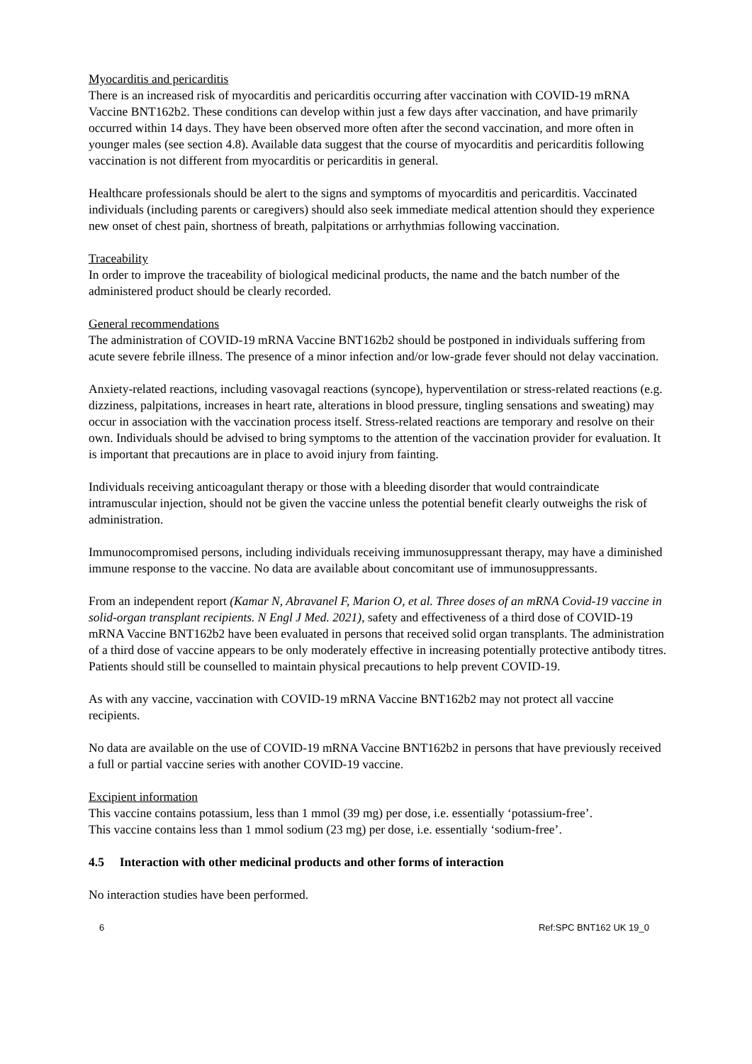Myocarditis and pericarditis
There is an increased risk of myocarditis and pericarditis occurring after vaccination with COVID-19 mRNA Vaccine BNT162b2. These conditions can develop within just a few days after vaccination, and have primarily occurred within 14 days. They have been observed more often after the second vaccination, and more often in younger males (see section 4.8). Available data suggest that the course of myocarditis and pericarditis following vaccination is not different from myocarditis or pericarditis in general.
Healthcare professionals should be alert to the signs and symptoms of myocarditis and pericarditis. Vaccinated individuals (including parents or caregivers) should also seek immediate medical attention should they experience new onset of chest pain, shortness of breath, palpitations or arrhythmias following vaccination.
Traceability
In order to improve the traceability of biological medicinal products, the name and the batch number of the administered product should be clearly recorded.
General recommendations
The administration of COVID-19 mRNA Vaccine BNT162b2 should be postponed in individuals suffering from acute severe febrile illness. The presence of a minor infection and/or low-grade fever should not delay vaccination.
Anxiety-related reactions, including vasovagal reactions (syncope), hyperventilation or stress-related reactions (e.g. dizziness, palpitations, increases in heart rate, alterations in blood pressure, tingling sensations and sweating) may occur in association with the vaccination process itself. Stress-related reactions are temporary and resolve on their own. Individuals should be advised to bring symptoms to the attention of the vaccination provider for evaluation. It is important that precautions are in place to avoid injury from fainting.
Individuals receiving anticoagulant therapy or those with a bleeding disorder that would contraindicate intramuscular injection, should not be given the vaccine unless the potential benefit clearly outweighs the risk of administration.
Immunocompromised persons, including individuals receiving immunosuppressant therapy, may have a diminished immune response to the vaccine. No data are available about concomitant use of immunosuppressants.
From an independent report (Kamar N, Abravanel F, Marion O, et al. Three doses of an mRNA Covid-19 vaccine in solid-organ transplant recipients. N Engl J Med. 2021), safety and effectiveness of a third dose of COVID-19 mRNA Vaccine BNT162b2 have been evaluated in persons that received solid organ transplants. The administration of a third dose of vaccine appears to be only moderately effective in increasing potentially protective antibody titres. Patients should still be counselled to maintain physical precautions to help prevent COVID-19.
As with any vaccine, vaccination with COVID-19 mRNA Vaccine BNT162b2 may not protect all vaccine recipients.
No data are available on the use of COVID-19 mRNA Vaccine BNT162b2 in persons that have previously received a full or partial vaccine series with another COVID-19 vaccine.
Excipient information
This vaccine contains potassium, less than 1 mmol (39 mg) per dose, i.e. essentially ‘potassium-free’.
This vaccine contains less than 1 mmol sodium (23 mg) per dose, i.e. essentially ‘sodium-free’.
4.5 Interaction with other medicinal products and other forms of interaction
No interaction studies have been performed.
6 Ref:SPC BNT162 UK 19_0